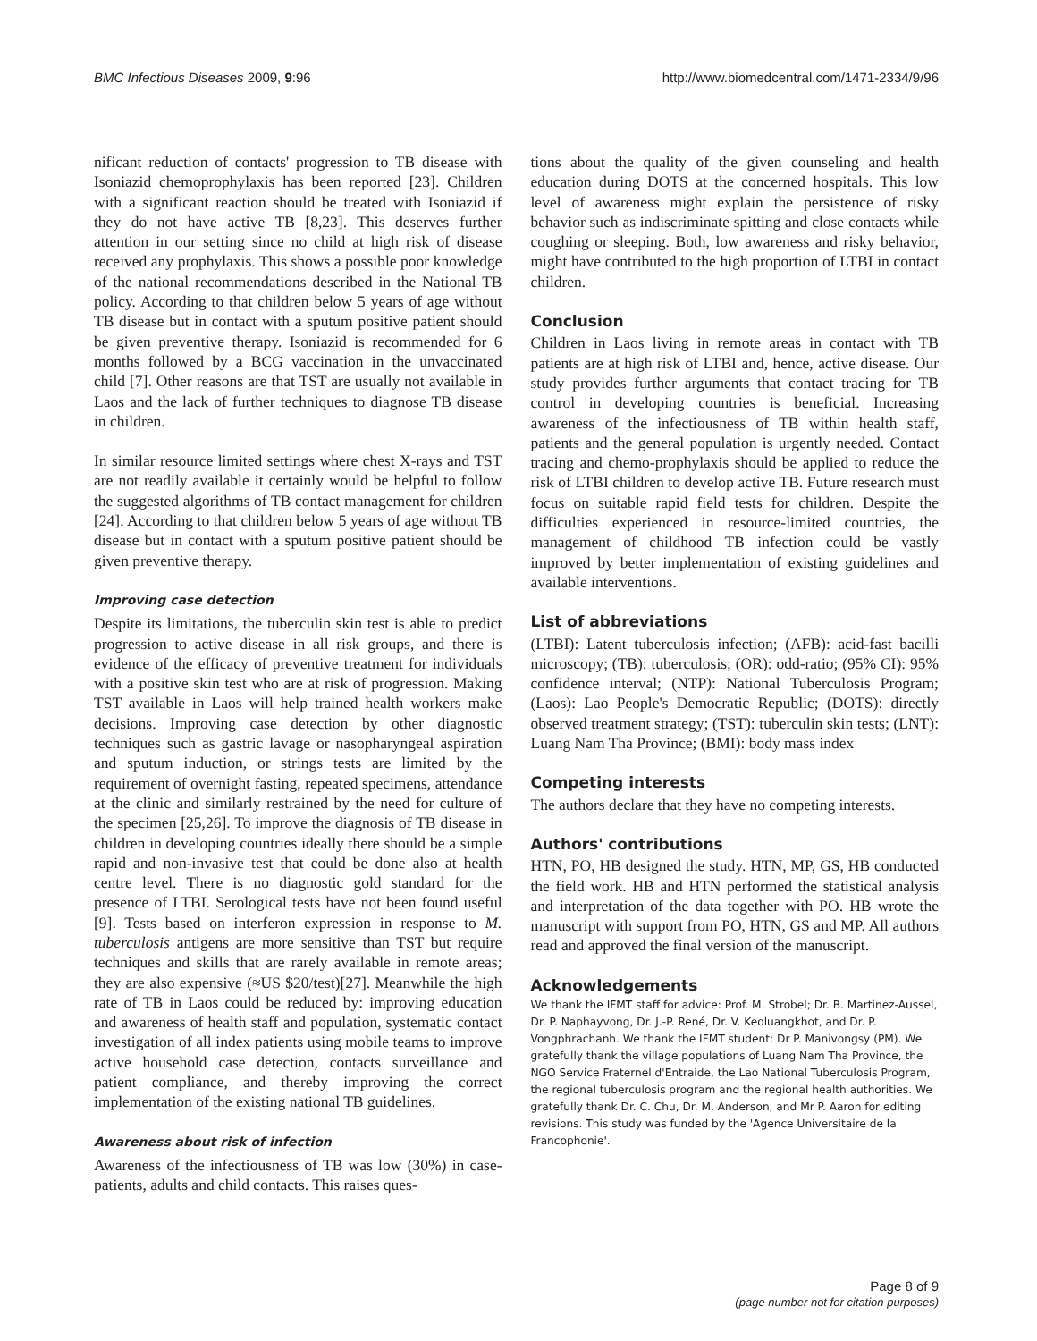BMC Infectious Diseases 2009, 9:96 http://www.biomedcentral.com/1471-2334/9/96
nificant reduction of contacts' progression to TB disease with Isoniazid chemoprophylaxis has been reported [23]. Children with a significant reaction should be treated with Isoniazid if they do not have active TB [8,23]. This deserves further attention in our setting since no child at high risk of disease received any prophylaxis. This shows a possible poor knowledge of the national recommendations described in the National TB policy. According to that children below 5 years of age without TB disease but in contact with a sputum positive patient should be given preventive therapy. Isoniazid is recommended for 6 months followed by a BCG vaccination in the unvaccinated child [7]. Other reasons are that TST are usually not available in Laos and the lack of further techniques to diagnose TB disease in children.
In similar resource limited settings where chest X-rays and TST are not readily available it certainly would be helpful to follow the suggested algorithms of TB contact management for children [24]. According to that children below 5 years of age without TB disease but in contact with a sputum positive patient should be given preventive therapy.
Improving case detection
Despite its limitations, the tuberculin skin test is able to predict progression to active disease in all risk groups, and there is evidence of the efficacy of preventive treatment for individuals with a positive skin test who are at risk of progression. Making TST available in Laos will help trained health workers make decisions. Improving case detection by other diagnostic techniques such as gastric lavage or nasopharyngeal aspiration and sputum induction, or strings tests are limited by the requirement of overnight fasting, repeated specimens, attendance at the clinic and similarly restrained by the need for culture of the specimen [25,26]. To improve the diagnosis of TB disease in children in developing countries ideally there should be a simple rapid and non-invasive test that could be done also at health centre level. There is no diagnostic gold standard for the presence of LTBI. Serological tests have not been found useful [9]. Tests based on interferon expression in response to M. tuberculosis antigens are more sensitive than TST but require techniques and skills that are rarely available in remote areas; they are also expensive (≈US $20/test)[27]. Meanwhile the high rate of TB in Laos could be reduced by: improving education and awareness of health staff and population, systematic contact investigation of all index patients using mobile teams to improve active household case detection, contacts surveillance and patient compliance, and thereby improving the correct implementation of the existing national TB guidelines.
Awareness about risk of infection
Awareness of the infectiousness of TB was low (30%) in case-patients, adults and child contacts. This raises ques-
tions about the quality of the given counseling and health education during DOTS at the concerned hospitals. This low level of awareness might explain the persistence of risky behavior such as indiscriminate spitting and close contacts while coughing or sleeping. Both, low awareness and risky behavior, might have contributed to the high proportion of LTBI in contact children.
Conclusion
Children in Laos living in remote areas in contact with TB patients are at high risk of LTBI and, hence, active disease. Our study provides further arguments that contact tracing for TB control in developing countries is beneficial. Increasing awareness of the infectiousness of TB within health staff, patients and the general population is urgently needed. Contact tracing and chemo-prophylaxis should be applied to reduce the risk of LTBI children to develop active TB. Future research must focus on suitable rapid field tests for children. Despite the difficulties experienced in resource-limited countries, the management of childhood TB infection could be vastly improved by better implementation of existing guidelines and available interventions.
List of abbreviations
(LTBI): Latent tuberculosis infection; (AFB): acid-fast bacilli microscopy; (TB): tuberculosis; (OR): odd-ratio; (95% CI): 95% confidence interval; (NTP): National Tuberculosis Program; (Laos): Lao People's Democratic Republic; (DOTS): directly observed treatment strategy; (TST): tuberculin skin tests; (LNT): Luang Nam Tha Province; (BMI): body mass index
Competing interests
The authors declare that they have no competing interests.
Authors' contributions
HTN, PO, HB designed the study. HTN, MP, GS, HB conducted the field work. HB and HTN performed the statistical analysis and interpretation of the data together with PO. HB wrote the manuscript with support from PO, HTN, GS and MP. All authors read and approved the final version of the manuscript.
Acknowledgements
We thank the IFMT staff for advice: Prof. M. Strobel; Dr. B. Martinez-Aussel, Dr. P. Naphayvong, Dr. J.-P. René, Dr. V. Keoluangkhot, and Dr. P. Vongphrachanh. We thank the IFMT student: Dr P. Manivongsy (PM). We gratefully thank the village populations of Luang Nam Tha Province, the NGO Service Fraternel d'Entraide, the Lao National Tuberculosis Program, the regional tuberculosis program and the regional health authorities. We gratefully thank Dr. C. Chu, Dr. M. Anderson, and Mr P. Aaron for editing revisions. This study was funded by the 'Agence Universitaire de la Francophonie'.
Page 8 of 9
(page number not for citation purposes)